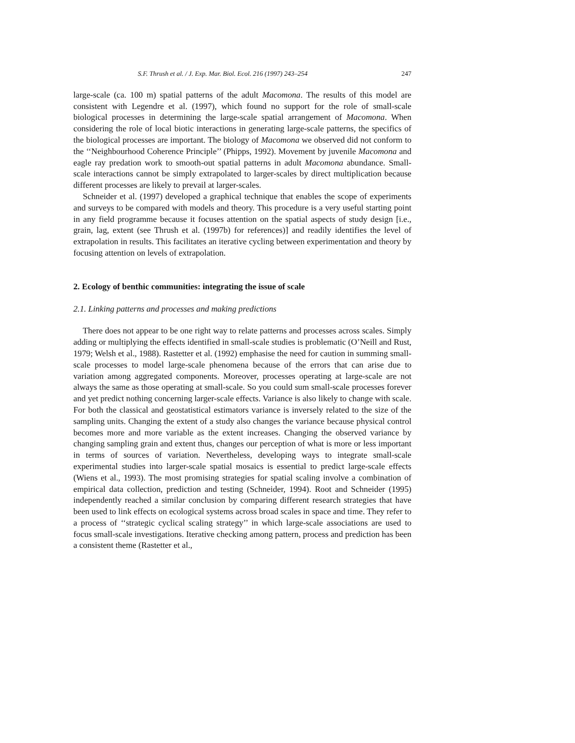S.F. Thrush et al. / J. Exp. Mar. Biol. Ecol. 216 (1997) 243–254 247
large-scale (ca. 100 m) spatial patterns of the adult Macomona. The results of this model are consistent with Legendre et al. (1997), which found no support for the role of small-scale biological processes in determining the large-scale spatial arrangement of Macomona. When considering the role of local biotic interactions in generating large-scale patterns, the specifics of the biological processes are important. The biology of Macomona we observed did not conform to the ‘‘Neighbourhood Coherence Principle’’ (Phipps, 1992). Movement by juvenile Macomona and eagle ray predation work to smooth-out spatial patterns in adult Macomona abundance. Small-scale interactions cannot be simply extrapolated to larger-scales by direct multiplication because different processes are likely to prevail at larger-scales.
Schneider et al. (1997) developed a graphical technique that enables the scope of experiments and surveys to be compared with models and theory. This procedure is a very useful starting point in any field programme because it focuses attention on the spatial aspects of study design [i.e., grain, lag, extent (see Thrush et al. (1997b) for references)] and readily identifies the level of extrapolation in results. This facilitates an iterative cycling between experimentation and theory by focusing attention on levels of extrapolation.
2. Ecology of benthic communities: integrating the issue of scale
2.1. Linking patterns and processes and making predictions
There does not appear to be one right way to relate patterns and processes across scales. Simply adding or multiplying the effects identified in small-scale studies is problematic (O’Neill and Rust, 1979; Welsh et al., 1988). Rastetter et al. (1992) emphasise the need for caution in summing small-scale processes to model large-scale phenomena because of the errors that can arise due to variation among aggregated components. Moreover, processes operating at large-scale are not always the same as those operating at small-scale. So you could sum small-scale processes forever and yet predict nothing concerning larger-scale effects. Variance is also likely to change with scale. For both the classical and geostatistical estimators variance is inversely related to the size of the sampling units. Changing the extent of a study also changes the variance because physical control becomes more and more variable as the extent increases. Changing the observed variance by changing sampling grain and extent thus, changes our perception of what is more or less important in terms of sources of variation. Nevertheless, developing ways to integrate small-scale experimental studies into larger-scale spatial mosaics is essential to predict large-scale effects (Wiens et al., 1993). The most promising strategies for spatial scaling involve a combination of empirical data collection, prediction and testing (Schneider, 1994). Root and Schneider (1995) independently reached a similar conclusion by comparing different research strategies that have been used to link effects on ecological systems across broad scales in space and time. They refer to a process of ‘‘strategic cyclical scaling strategy’’ in which large-scale associations are used to focus small-scale investigations. Iterative checking among pattern, process and prediction has been a consistent theme (Rastetter et al.,